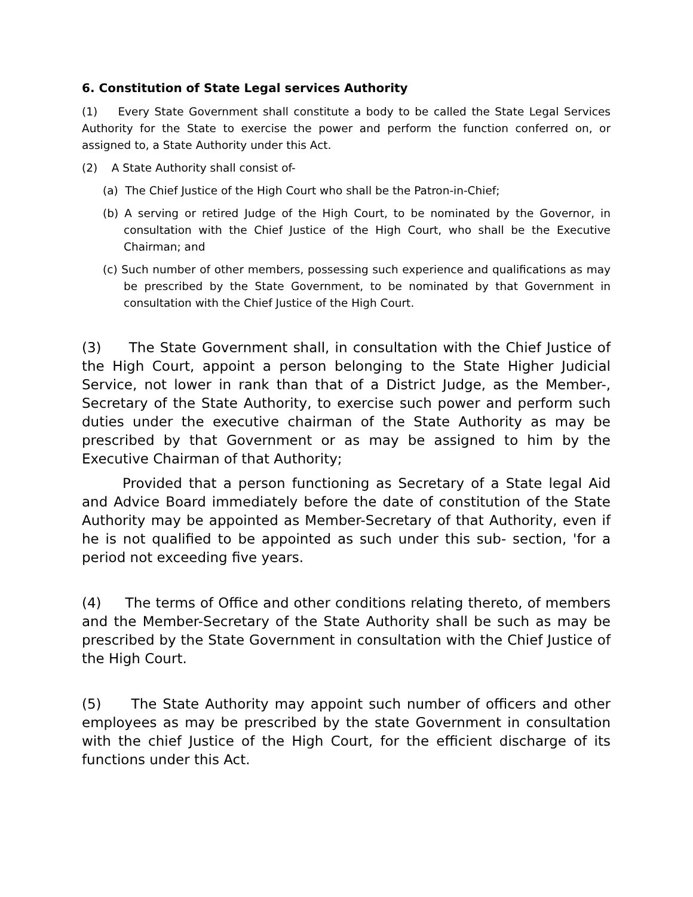6. Constitution of State Legal services Authority
(1) Every State Government shall constitute a body to be called the State Legal Services Authority for the State to exercise the power and perform the function conferred on, or assigned to, a State Authority under this Act.
(2) A State Authority shall consist of-
(a) The Chief Justice of the High Court who shall be the Patron-in-Chief;
(b) A serving or retired Judge of the High Court, to be nominated by the Governor, in consultation with the Chief Justice of the High Court, who shall be the Executive Chairman; and
(c) Such number of other members, possessing such experience and qualifications as may be prescribed by the State Government, to be nominated by that Government in consultation with the Chief Justice of the High Court.
(3) The State Government shall, in consultation with the Chief Justice of the High Court, appoint a person belonging to the State Higher Judicial Service, not lower in rank than that of a District Judge, as the Member-, Secretary of the State Authority, to exercise such power and perform such duties under the executive chairman of the State Authority as may be prescribed by that Government or as may be assigned to him by the Executive Chairman of that Authority;
Provided that a person functioning as Secretary of a State legal Aid and Advice Board immediately before the date of constitution of the State Authority may be appointed as Member-Secretary of that Authority, even if he is not qualified to be appointed as such under this sub- section, 'for a period not exceeding five years.
(4) The terms of Office and other conditions relating thereto, of members and the Member-Secretary of the State Authority shall be such as may be prescribed by the State Government in consultation with the Chief Justice of the High Court.
(5) The State Authority may appoint such number of officers and other employees as may be prescribed by the state Government in consultation with the chief Justice of the High Court, for the efficient discharge of its functions under this Act.